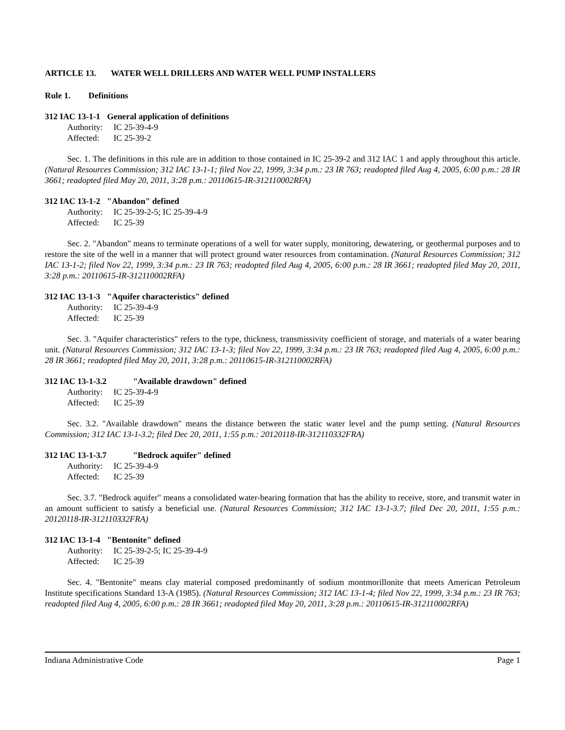ARTICLE 13. WATER WELL DRILLERS AND WATER WELL PUMP INSTALLERS
Rule 1. Definitions
312 IAC 13-1-1 General application of definitions
Authority: IC 25-39-4-9
Affected: IC 25-39-2
Sec. 1. The definitions in this rule are in addition to those contained in IC 25-39-2 and 312 IAC 1 and apply throughout this article. (Natural Resources Commission; 312 IAC 13-1-1; filed Nov 22, 1999, 3:34 p.m.: 23 IR 763; readopted filed Aug 4, 2005, 6:00 p.m.: 28 IR 3661; readopted filed May 20, 2011, 3:28 p.m.: 20110615-IR-312110002RFA)
312 IAC 13-1-2 "Abandon" defined
Authority: IC 25-39-2-5; IC 25-39-4-9
Affected: IC 25-39
Sec. 2. "Abandon" means to terminate operations of a well for water supply, monitoring, dewatering, or geothermal purposes and to restore the site of the well in a manner that will protect ground water resources from contamination. (Natural Resources Commission; 312 IAC 13-1-2; filed Nov 22, 1999, 3:34 p.m.: 23 IR 763; readopted filed Aug 4, 2005, 6:00 p.m.: 28 IR 3661; readopted filed May 20, 2011, 3:28 p.m.: 20110615-IR-312110002RFA)
312 IAC 13-1-3 "Aquifer characteristics" defined
Authority: IC 25-39-4-9
Affected: IC 25-39
Sec. 3. "Aquifer characteristics" refers to the type, thickness, transmissivity coefficient of storage, and materials of a water bearing unit. (Natural Resources Commission; 312 IAC 13-1-3; filed Nov 22, 1999, 3:34 p.m.: 23 IR 763; readopted filed Aug 4, 2005, 6:00 p.m.: 28 IR 3661; readopted filed May 20, 2011, 3:28 p.m.: 20110615-IR-312110002RFA)
312 IAC 13-1-3.2 "Available drawdown" defined
Authority: IC 25-39-4-9
Affected: IC 25-39
Sec. 3.2. "Available drawdown" means the distance between the static water level and the pump setting. (Natural Resources Commission; 312 IAC 13-1-3.2; filed Dec 20, 2011, 1:55 p.m.: 20120118-IR-312110332FRA)
312 IAC 13-1-3.7 "Bedrock aquifer" defined
Authority: IC 25-39-4-9
Affected: IC 25-39
Sec. 3.7. "Bedrock aquifer" means a consolidated water-bearing formation that has the ability to receive, store, and transmit water in an amount sufficient to satisfy a beneficial use. (Natural Resources Commission; 312 IAC 13-1-3.7; filed Dec 20, 2011, 1:55 p.m.: 20120118-IR-312110332FRA)
312 IAC 13-1-4 "Bentonite" defined
Authority: IC 25-39-2-5; IC 25-39-4-9
Affected: IC 25-39
Sec. 4. "Bentonite" means clay material composed predominantly of sodium montmorillonite that meets American Petroleum Institute specifications Standard 13-A (1985). (Natural Resources Commission; 312 IAC 13-1-4; filed Nov 22, 1999, 3:34 p.m.: 23 IR 763; readopted filed Aug 4, 2005, 6:00 p.m.: 28 IR 3661; readopted filed May 20, 2011, 3:28 p.m.: 20110615-IR-312110002RFA)
Indiana Administrative Code Page 1